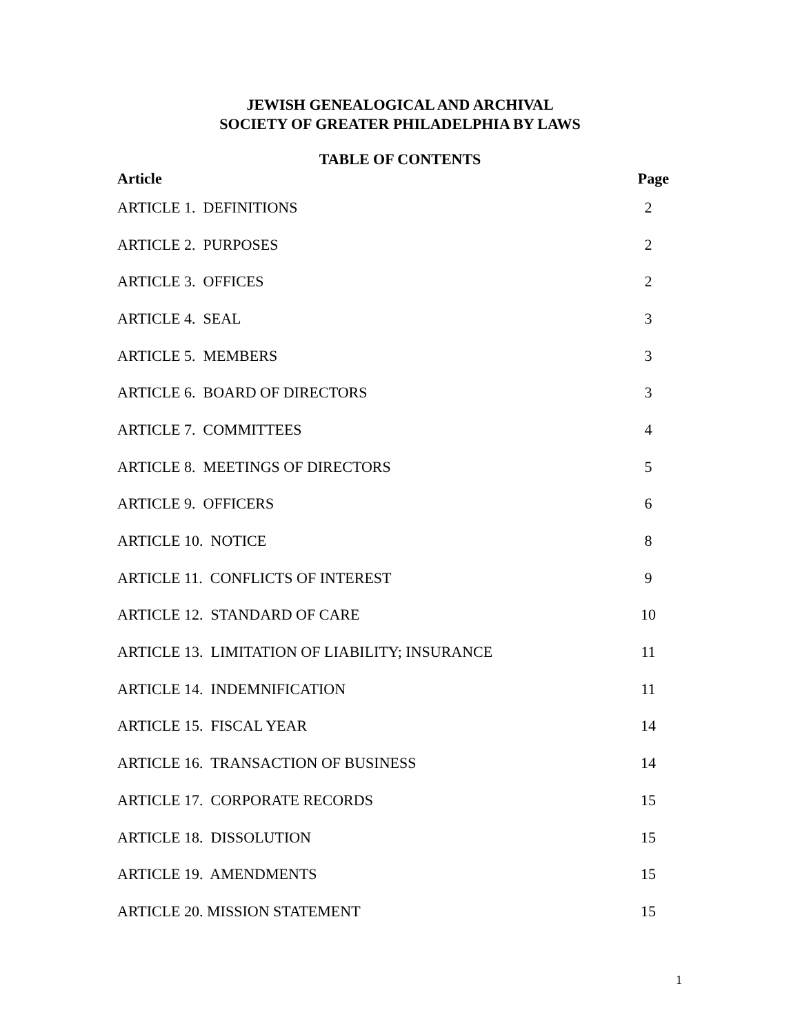JEWISH GENEALOGICAL AND ARCHIVAL
SOCIETY OF GREATER PHILADELPHIA BY LAWS
TABLE OF CONTENTS
| Article | Page |
| --- | --- |
| ARTICLE 1. DEFINITIONS | 2 |
| ARTICLE 2. PURPOSES | 2 |
| ARTICLE 3. OFFICES | 2 |
| ARTICLE 4. SEAL | 3 |
| ARTICLE 5. MEMBERS | 3 |
| ARTICLE 6. BOARD OF DIRECTORS | 3 |
| ARTICLE 7. COMMITTEES | 4 |
| ARTICLE 8. MEETINGS OF DIRECTORS | 5 |
| ARTICLE 9. OFFICERS | 6 |
| ARTICLE 10. NOTICE | 8 |
| ARTICLE 11. CONFLICTS OF INTEREST | 9 |
| ARTICLE 12. STANDARD OF CARE | 10 |
| ARTICLE 13. LIMITATION OF LIABILITY; INSURANCE | 11 |
| ARTICLE 14. INDEMNIFICATION | 11 |
| ARTICLE 15. FISCAL YEAR | 14 |
| ARTICLE 16. TRANSACTION OF BUSINESS | 14 |
| ARTICLE 17. CORPORATE RECORDS | 15 |
| ARTICLE 18. DISSOLUTION | 15 |
| ARTICLE 19. AMENDMENTS | 15 |
| ARTICLE 20. MISSION STATEMENT | 15 |
1